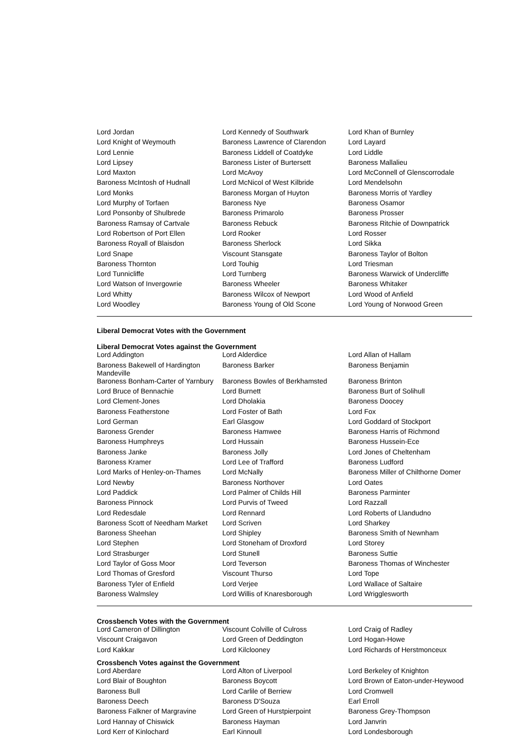| Lord Jordan | Lord Kennedy of Southwark | Lord Khan of Burnley |
| Lord Knight of Weymouth | Baroness Lawrence of Clarendon | Lord Layard |
| Lord Lennie | Baroness Liddell of Coatdyke | Lord Liddle |
| Lord Lipsey | Baroness Lister of Burtersett | Baroness Mallalieu |
| Lord Maxton | Lord McAvoy | Lord McConnell of Glenscorrodale |
| Baroness McIntosh of Hudnall | Lord McNicol of West Kilbride | Lord Mendelsohn |
| Lord Monks | Baroness Morgan of Huyton | Baroness Morris of Yardley |
| Lord Murphy of Torfaen | Baroness Nye | Baroness Osamor |
| Lord Ponsonby of Shulbrede | Baroness Primarolo | Baroness Prosser |
| Baroness Ramsay of Cartvale | Baroness Rebuck | Baroness Ritchie of Downpatrick |
| Lord Robertson of Port Ellen | Lord Rooker | Lord Rosser |
| Baroness Royall of Blaisdon | Baroness Sherlock | Lord Sikka |
| Lord Snape | Viscount Stansgate | Baroness Taylor of Bolton |
| Baroness Thornton | Lord Touhig | Lord Triesman |
| Lord Tunnicliffe | Lord Turnberg | Baroness Warwick of Undercliffe |
| Lord Watson of Invergowrie | Baroness Wheeler | Baroness Whitaker |
| Lord Whitty | Baroness Wilcox of Newport | Lord Wood of Anfield |
| Lord Woodley | Baroness Young of Old Scone | Lord Young of Norwood Green |
Liberal Democrat Votes with the Government
Liberal Democrat Votes against the Government
| Lord Addington | Lord Alderdice | Lord Allan of Hallam |
| Baroness Bakewell of Hardington Mandeville | Baroness Barker | Baroness Benjamin |
| Baroness Bonham-Carter of Yarnbury | Baroness Bowles of Berkhamsted | Baroness Brinton |
| Lord Bruce of Bennachie | Lord Burnett | Baroness Burt of Solihull |
| Lord Clement-Jones | Lord Dholakia | Baroness Doocey |
| Baroness Featherstone | Lord Foster of Bath | Lord Fox |
| Lord German | Earl Glasgow | Lord Goddard of Stockport |
| Baroness Grender | Baroness Hamwee | Baroness Harris of Richmond |
| Baroness Humphreys | Lord Hussain | Baroness Hussein-Ece |
| Baroness Janke | Baroness Jolly | Lord Jones of Cheltenham |
| Baroness Kramer | Lord Lee of Trafford | Baroness Ludford |
| Lord Marks of Henley-on-Thames | Lord McNally | Baroness Miller of Chilthorne Domer |
| Lord Newby | Baroness Northover | Lord Oates |
| Lord Paddick | Lord Palmer of Childs Hill | Baroness Parminter |
| Baroness Pinnock | Lord Purvis of Tweed | Lord Razzall |
| Lord Redesdale | Lord Rennard | Lord Roberts of Llandudno |
| Baroness Scott of Needham Market | Lord Scriven | Lord Sharkey |
| Baroness Sheehan | Lord Shipley | Baroness Smith of Newnham |
| Lord Stephen | Lord Stoneham of Droxford | Lord Storey |
| Lord Strasburger | Lord Stunell | Baroness Suttie |
| Lord Taylor of Goss Moor | Lord Teverson | Baroness Thomas of Winchester |
| Lord Thomas of Gresford | Viscount Thurso | Lord Tope |
| Baroness Tyler of Enfield | Lord Verjee | Lord Wallace of Saltaire |
| Baroness Walmsley | Lord Willis of Knaresborough | Lord Wrigglesworth |
Crossbench Votes with the Government
| Lord Cameron of Dillington | Viscount Colville of Culross | Lord Craig of Radley |
| Viscount Craigavon | Lord Green of Deddington | Lord Hogan-Howe |
| Lord Kakkar | Lord Kilclooney | Lord Richards of Herstmonceux |
Crossbench Votes against the Government
| Lord Aberdare | Lord Alton of Liverpool | Lord Berkeley of Knighton |
| Lord Blair of Boughton | Baroness Boycott | Lord Brown of Eaton-under-Heywood |
| Baroness Bull | Lord Carlile of Berriew | Lord Cromwell |
| Baroness Deech | Baroness D'Souza | Earl Erroll |
| Baroness Falkner of Margravine | Lord Green of Hurstpierpoint | Baroness Grey-Thompson |
| Lord Hannay of Chiswick | Baroness Hayman | Lord Janvrin |
| Lord Kerr of Kinlochard | Earl Kinnoull | Lord Londesborough |